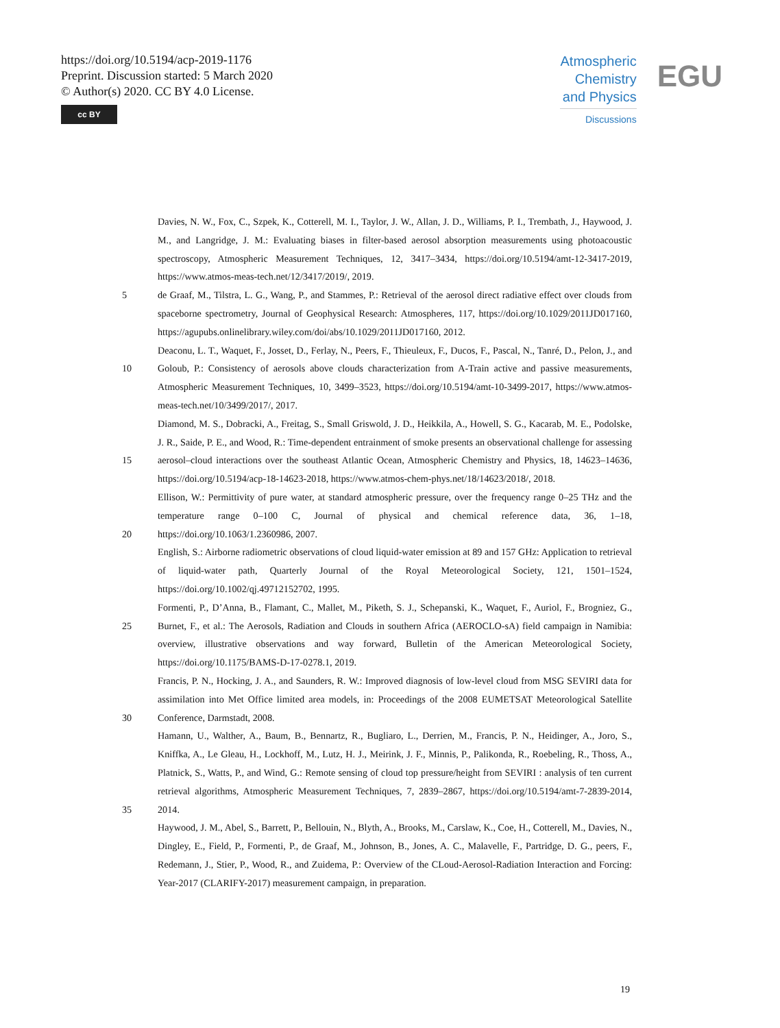https://doi.org/10.5194/acp-2019-1176
Preprint. Discussion started: 5 March 2020
© Author(s) 2020. CC BY 4.0 License.
cc BY
Atmospheric
Chemistry
and Physics
Discussions
EGU
Davies, N. W., Fox, C., Szpek, K., Cotterell, M. I., Taylor, J. W., Allan, J. D., Williams, P. I., Trembath, J., Haywood, J. M., and Langridge, J. M.: Evaluating biases in filter-based aerosol absorption measurements using photoacoustic spectroscopy, Atmospheric Measurement Techniques, 12, 3417–3434, https://doi.org/10.5194/amt-12-3417-2019, https://www.atmos-meas-tech.net/12/3417/2019/, 2019.
5 de Graaf, M., Tilstra, L. G., Wang, P., and Stammes, P.: Retrieval of the aerosol direct radiative effect over clouds from spaceborne spectrometry, Journal of Geophysical Research: Atmospheres, 117, https://doi.org/10.1029/2011JD017160, https://agupubs.onlinelibrary.wiley.com/doi/abs/10.1029/2011JD017160, 2012.
10 Deaconu, L. T., Waquet, F., Josset, D., Ferlay, N., Peers, F., Thieuleux, F., Ducos, F., Pascal, N., Tanré, D., Pelon, J., and Goloub, P.: Consistency of aerosols above clouds characterization from A-Train active and passive measurements, Atmospheric Measurement Techniques, 10, 3499–3523, https://doi.org/10.5194/amt-10-3499-2017, https://www.atmos-meas-tech.net/10/3499/2017/, 2017.
15 Diamond, M. S., Dobracki, A., Freitag, S., Small Griswold, J. D., Heikkila, A., Howell, S. G., Kacarab, M. E., Podolske, J. R., Saide, P. E., and Wood, R.: Time-dependent entrainment of smoke presents an observational challenge for assessing aerosol–cloud interactions over the southeast Atlantic Ocean, Atmospheric Chemistry and Physics, 18, 14623–14636, https://doi.org/10.5194/acp-18-14623-2018, https://www.atmos-chem-phys.net/18/14623/2018/, 2018.
20 Ellison, W.: Permittivity of pure water, at standard atmospheric pressure, over the frequency range 0–25 THz and the temperature range 0–100 C, Journal of physical and chemical reference data, 36, 1–18, https://doi.org/10.1063/1.2360986, 2007.
English, S.: Airborne radiometric observations of cloud liquid-water emission at 89 and 157 GHz: Application to retrieval of liquid-water path, Quarterly Journal of the Royal Meteorological Society, 121, 1501–1524, https://doi.org/10.1002/qj.49712152702, 1995.
25 Formenti, P., D’Anna, B., Flamant, C., Mallet, M., Piketh, S. J., Schepanski, K., Waquet, F., Auriol, F., Brogniez, G., Burnet, F., et al.: The Aerosols, Radiation and Clouds in southern Africa (AEROCLO-sA) field campaign in Namibia: overview, illustrative observations and way forward, Bulletin of the American Meteorological Society, https://doi.org/10.1175/BAMS-D-17-0278.1, 2019.
30 Francis, P. N., Hocking, J. A., and Saunders, R. W.: Improved diagnosis of low-level cloud from MSG SEVIRI data for assimilation into Met Office limited area models, in: Proceedings of the 2008 EUMETSAT Meteorological Satellite Conference, Darmstadt, 2008.
35 Hamann, U., Walther, A., Baum, B., Bennartz, R., Bugliaro, L., Derrien, M., Francis, P. N., Heidinger, A., Joro, S., Kniffka, A., Le Gleau, H., Lockhoff, M., Lutz, H. J., Meirink, J. F., Minnis, P., Palikonda, R., Roebeling, R., Thoss, A., Platnick, S., Watts, P., and Wind, G.: Remote sensing of cloud top pressure/height from SEVIRI : analysis of ten current retrieval algorithms, Atmospheric Measurement Techniques, 7, 2839–2867, https://doi.org/10.5194/amt-7-2839-2014, 2014.
Haywood, J. M., Abel, S., Barrett, P., Bellouin, N., Blyth, A., Brooks, M., Carslaw, K., Coe, H., Cotterell, M., Davies, N., Dingley, E., Field, P., Formenti, P., de Graaf, M., Johnson, B., Jones, A. C., Malavelle, F., Partridge, D. G., peers, F., Redemann, J., Stier, P., Wood, R., and Zuidema, P.: Overview of the CLoud-Aerosol-Radiation Interaction and Forcing: Year-2017 (CLARIFY-2017) measurement campaign, in preparation.
19